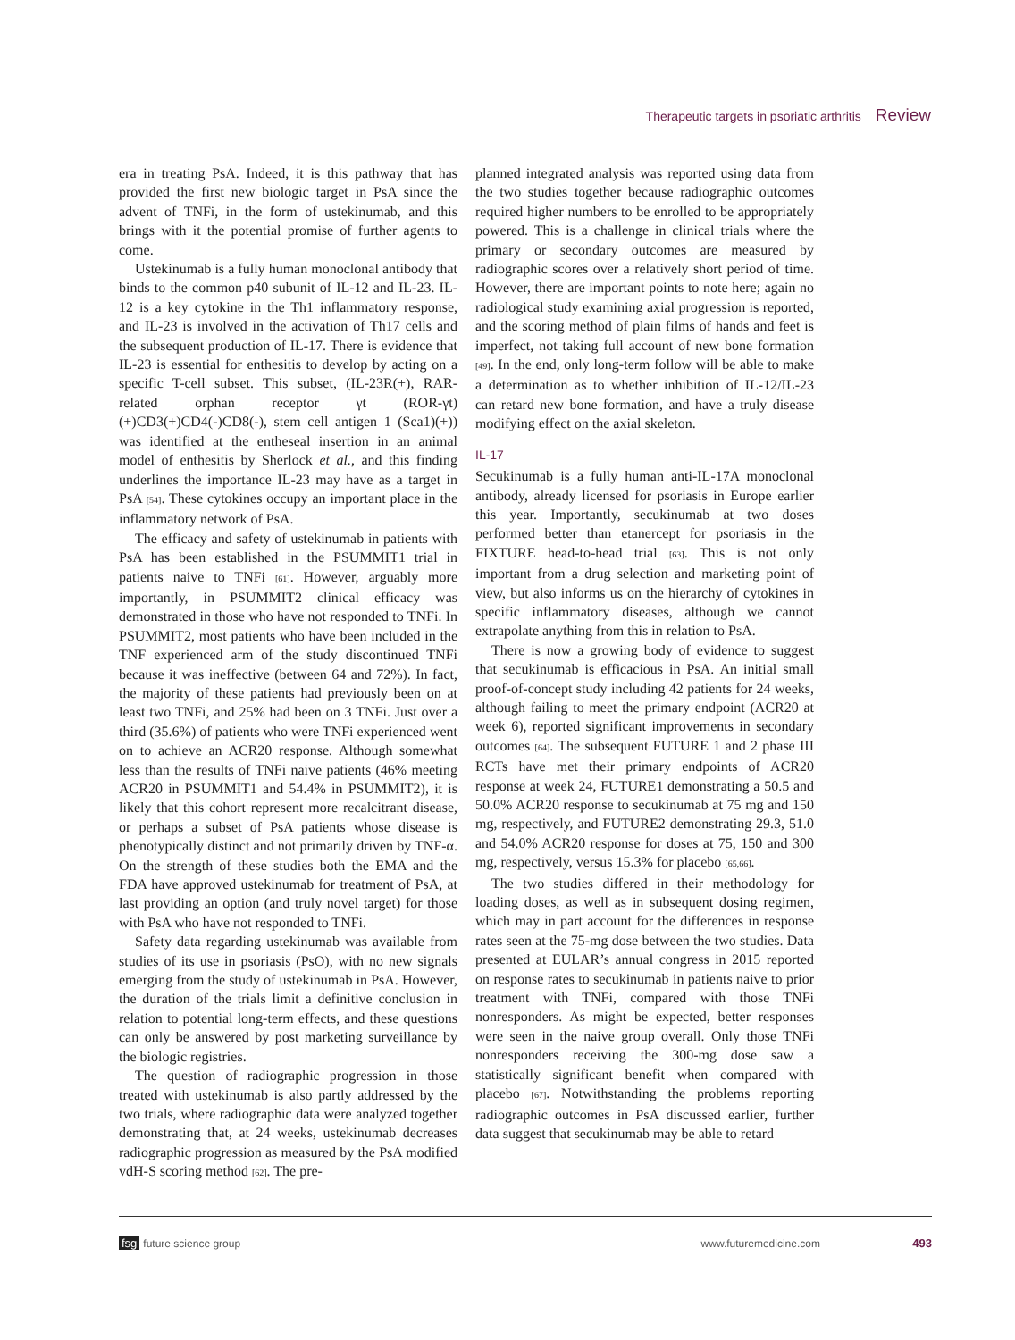Therapeutic targets in psoriatic arthritis Review
era in treating PsA. Indeed, it is this pathway that has provided the first new biologic target in PsA since the advent of TNFi, in the form of ustekinumab, and this brings with it the potential promise of further agents to come.
Ustekinumab is a fully human monoclonal antibody that binds to the common p40 subunit of IL-12 and IL-23. IL-12 is a key cytokine in the Th1 inflammatory response, and IL-23 is involved in the activation of Th17 cells and the subsequent production of IL-17. There is evidence that IL-23 is essential for enthesitis to develop by acting on a specific T-cell subset. This subset, (IL-23R(+), RAR-related orphan receptor γt (ROR-γt)(+)CD3(+)CD4(-)CD8(-), stem cell antigen 1 (Sca1)(+)) was identified at the entheseal insertion in an animal model of enthesitis by Sherlock et al., and this finding underlines the importance IL-23 may have as a target in PsA [54]. These cytokines occupy an important place in the inflammatory network of PsA.
The efficacy and safety of ustekinumab in patients with PsA has been established in the PSUMMIT1 trial in patients naive to TNFi [61]. However, arguably more importantly, in PSUMMIT2 clinical efficacy was demonstrated in those who have not responded to TNFi. In PSUMMIT2, most patients who have been included in the TNF experienced arm of the study discontinued TNFi because it was ineffective (between 64 and 72%). In fact, the majority of these patients had previously been on at least two TNFi, and 25% had been on 3 TNFi. Just over a third (35.6%) of patients who were TNFi experienced went on to achieve an ACR20 response. Although somewhat less than the results of TNFi naive patients (46% meeting ACR20 in PSUMMIT1 and 54.4% in PSUMMIT2), it is likely that this cohort represent more recalcitrant disease, or perhaps a subset of PsA patients whose disease is phenotypically distinct and not primarily driven by TNF-α. On the strength of these studies both the EMA and the FDA have approved ustekinumab for treatment of PsA, at last providing an option (and truly novel target) for those with PsA who have not responded to TNFi.
Safety data regarding ustekinumab was available from studies of its use in psoriasis (PsO), with no new signals emerging from the study of ustekinumab in PsA. However, the duration of the trials limit a definitive conclusion in relation to potential long-term effects, and these questions can only be answered by post marketing surveillance by the biologic registries.
The question of radiographic progression in those treated with ustekinumab is also partly addressed by the two trials, where radiographic data were analyzed together demonstrating that, at 24 weeks, ustekinumab decreases radiographic progression as measured by the PsA modified vdH-S scoring method [62]. The pre-
planned integrated analysis was reported using data from the two studies together because radiographic outcomes required higher numbers to be enrolled to be appropriately powered. This is a challenge in clinical trials where the primary or secondary outcomes are measured by radiographic scores over a relatively short period of time. However, there are important points to note here; again no radiological study examining axial progression is reported, and the scoring method of plain films of hands and feet is imperfect, not taking full account of new bone formation [49]. In the end, only long-term follow will be able to make a determination as to whether inhibition of IL-12/IL-23 can retard new bone formation, and have a truly disease modifying effect on the axial skeleton.
IL-17
Secukinumab is a fully human anti-IL-17A monoclonal antibody, already licensed for psoriasis in Europe earlier this year. Importantly, secukinumab at two doses performed better than etanercept for psoriasis in the FIXTURE head-to-head trial [63]. This is not only important from a drug selection and marketing point of view, but also informs us on the hierarchy of cytokines in specific inflammatory diseases, although we cannot extrapolate anything from this in relation to PsA.
There is now a growing body of evidence to suggest that secukinumab is efficacious in PsA. An initial small proof-of-concept study including 42 patients for 24 weeks, although failing to meet the primary endpoint (ACR20 at week 6), reported significant improvements in secondary outcomes [64]. The subsequent FUTURE 1 and 2 phase III RCTs have met their primary endpoints of ACR20 response at week 24, FUTURE1 demonstrating a 50.5 and 50.0% ACR20 response to secukinumab at 75 mg and 150 mg, respectively, and FUTURE2 demonstrating 29.3, 51.0 and 54.0% ACR20 response for doses at 75, 150 and 300 mg, respectively, versus 15.3% for placebo [65,66].
The two studies differed in their methodology for loading doses, as well as in subsequent dosing regimen, which may in part account for the differences in response rates seen at the 75-mg dose between the two studies. Data presented at EULAR’s annual congress in 2015 reported on response rates to secukinumab in patients naive to prior treatment with TNFi, compared with those TNFi nonresponders. As might be expected, better responses were seen in the naive group overall. Only those TNFi nonresponders receiving the 300-mg dose saw a statistically significant benefit when compared with placebo [67]. Notwithstanding the problems reporting radiographic outcomes in PsA discussed earlier, further data suggest that secukinumab may be able to retard
fsg future science group www.futuremedicine.com 493